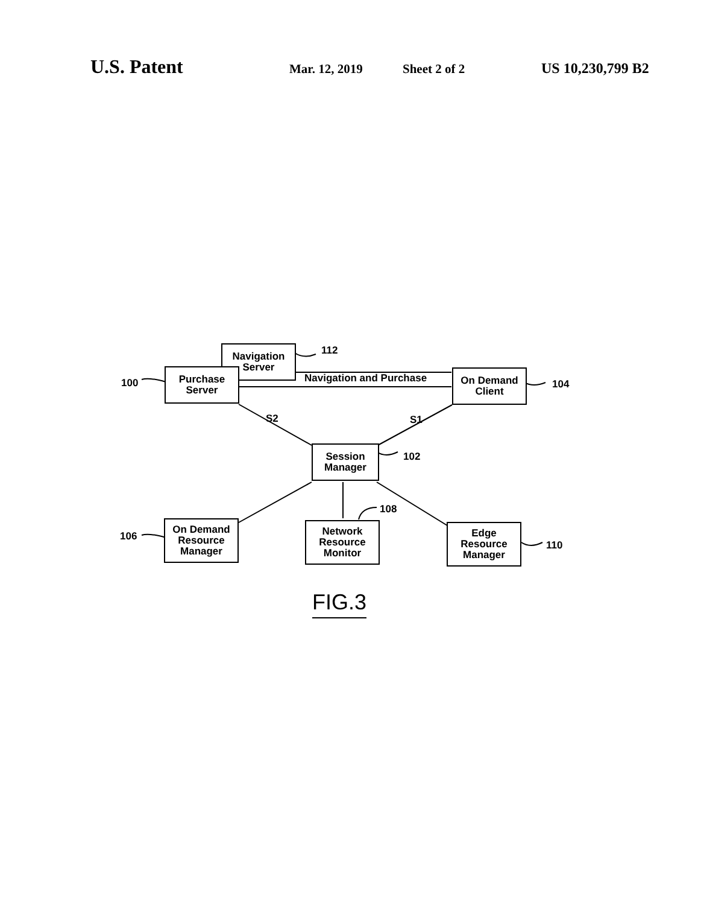U.S. Patent Mar. 12, 2019 Sheet 2 of 2 US 10,230,799 B2
Navigation
Server
Purchase
Server
On Demand
Client
Session
Manager
On Demand
Resource
Manager
Network
Resource
Monitor
Edge
Resource
Manager
Navigation and Purchase
112
100 104
S2 S1
102
108
106
110
FIG.3